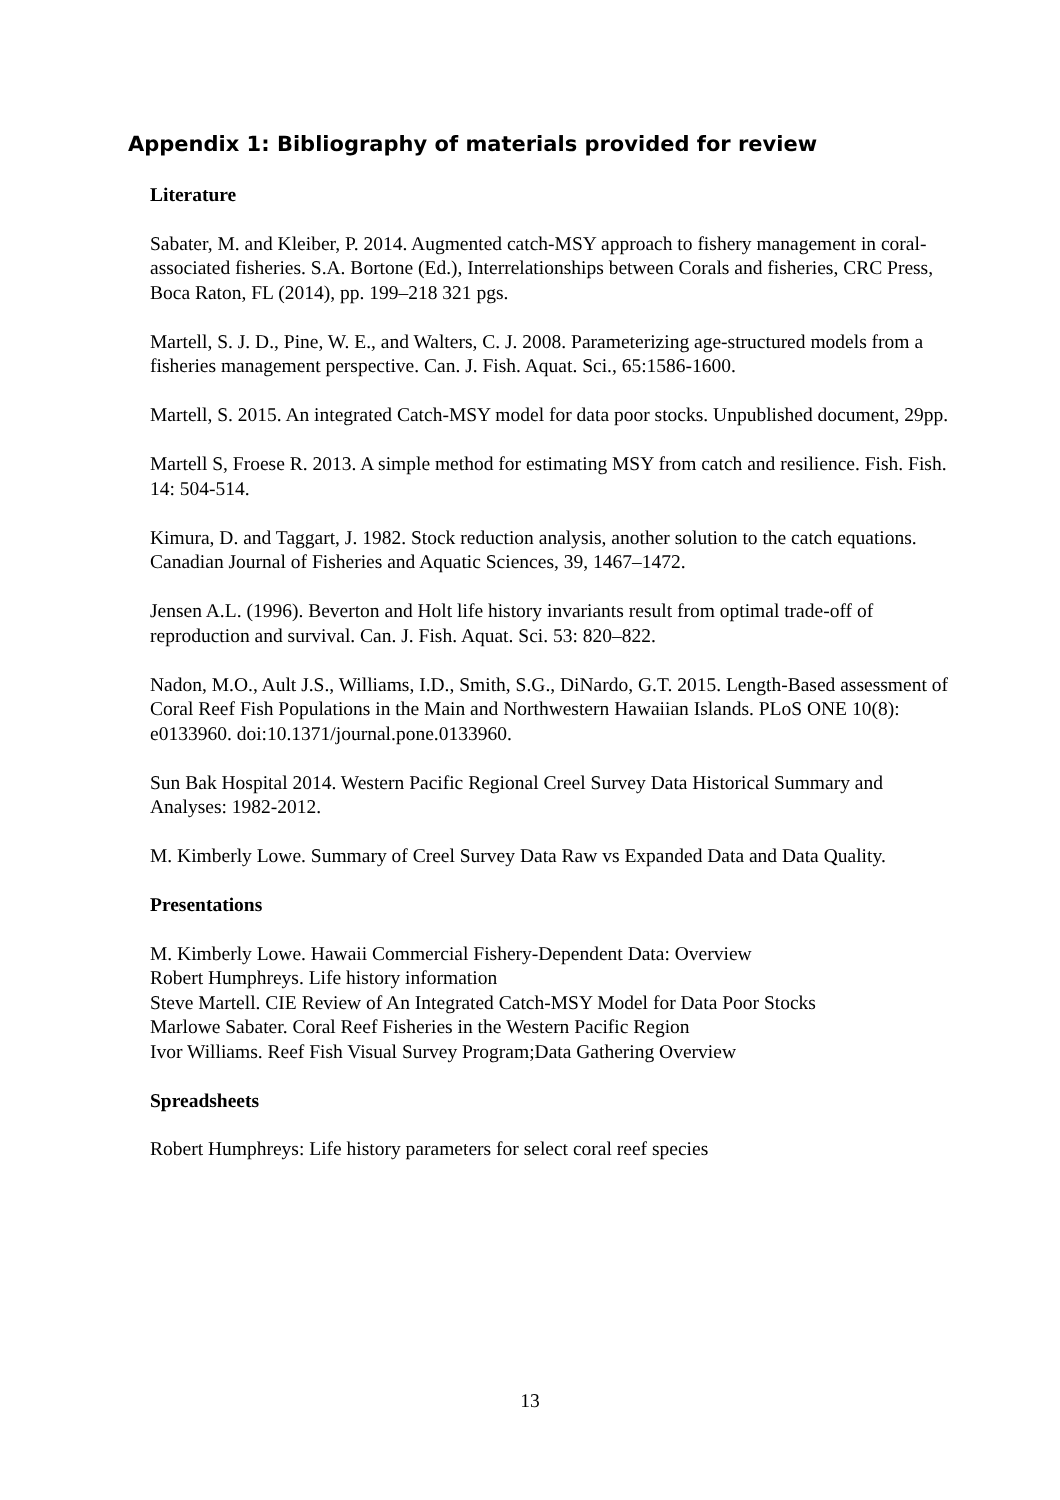Appendix 1: Bibliography of materials provided for review
Literature
Sabater, M. and Kleiber, P. 2014. Augmented catch-MSY approach to fishery management in coral-associated fisheries. S.A. Bortone (Ed.), Interrelationships between Corals and fisheries, CRC Press, Boca Raton, FL (2014), pp. 199–218 321 pgs.
Martell, S. J. D., Pine, W. E., and Walters, C. J. 2008. Parameterizing age-structured models from a fisheries management perspective. Can. J. Fish. Aquat. Sci., 65:1586-1600.
Martell, S. 2015. An integrated Catch-MSY model for data poor stocks. Unpublished document, 29pp.
Martell S, Froese R. 2013. A simple method for estimating MSY from catch and resilience. Fish. Fish. 14: 504-514.
Kimura, D. and Taggart, J. 1982. Stock reduction analysis, another solution to the catch equations. Canadian Journal of Fisheries and Aquatic Sciences, 39, 1467–1472.
Jensen A.L. (1996). Beverton and Holt life history invariants result from optimal trade-off of reproduction and survival. Can. J. Fish. Aquat. Sci. 53: 820–822.
Nadon, M.O., Ault J.S., Williams, I.D., Smith, S.G., DiNardo, G.T. 2015. Length-Based assessment of Coral Reef Fish Populations in the Main and Northwestern Hawaiian Islands. PLoS ONE 10(8): e0133960. doi:10.1371/journal.pone.0133960.
Sun Bak Hospital 2014. Western Pacific Regional Creel Survey Data Historical Summary and Analyses: 1982-2012.
M. Kimberly Lowe. Summary of Creel Survey Data Raw vs Expanded Data and Data Quality.
Presentations
M. Kimberly Lowe. Hawaii Commercial Fishery-Dependent Data: Overview
Robert Humphreys. Life history information
Steve Martell. CIE Review of An Integrated Catch-MSY Model for Data Poor Stocks
Marlowe Sabater. Coral Reef Fisheries in the Western Pacific Region
Ivor Williams. Reef Fish Visual Survey Program;Data Gathering Overview
Spreadsheets
Robert Humphreys: Life history parameters for select coral reef species
13